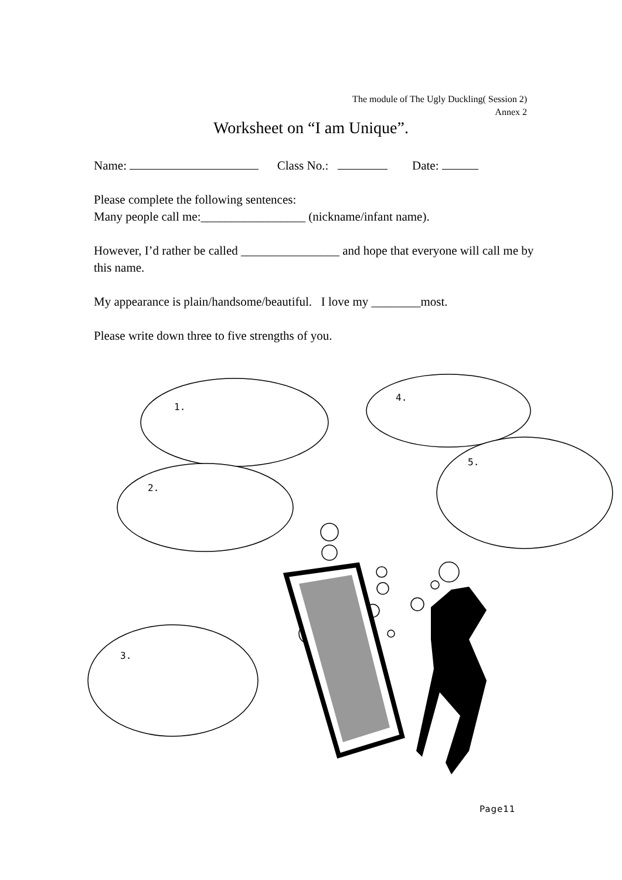The module of The Ugly Duckling( Session 2)
Annex 2
Worksheet on “I am Unique”.
Name: Class No.: Date:
Please complete the following sentences:
Many people call me:_________________ (nickname/infant name).
However, I’d rather be called ________________ and hope that everyone will call me by this name.
My appearance is plain/handsome/beautiful. I love my ________most.
Please write down three to five strengths of you.
1.
2.
3.
4.
5.
Page11